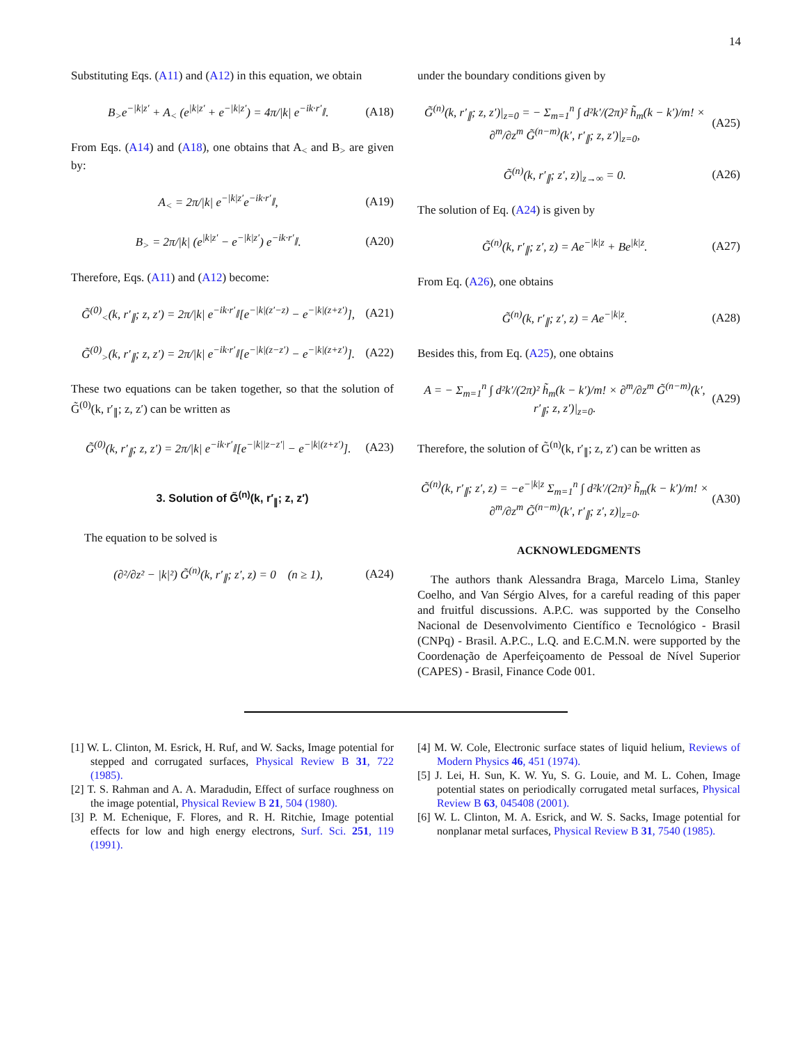14
Substituting Eqs. (A11) and (A12) in this equation, we obtain
B<sub>></sub>e<sup>−|k|z′</sup> + A<sub><</sub> (e<sup>|k|z′</sup> + e<sup>−|k|z′</sup>) = 4π/|k| e<sup>−ik·r′<sub>∥</sub></sup>.
(A18)
From Eqs. (A14) and (A18), one obtains that A<sub><</sub> and B<sub>></sub> are given by:
A<sub><</sub> = 2π/|k| e<sup>−|k|z′</sup>e<sup>−ik·r′<sub>∥</sub></sup>, (A19)
B<sub>></sub> = 2π/|k| (e<sup>|k|z′</sup> − e<sup>−|k|z′</sup>) e<sup>−ik·r′<sub>∥</sub></sup>.
(A20)
Therefore, Eqs. (A11) and (A12) become:
G̃<sup>(0)</sup><sub><</sub>(k, r′<sub>∥</sub>; z, z′) = 2π/|k| e<sup>−ik·r′<sub>∥</sub></sup>[e<sup>−|k|(z′−z)</sup> − e<sup>−|k|(z+z′)</sup>],
(A21)
G̃<sup>(0)</sup><sub>></sub>(k, r′<sub>∥</sub>; z, z′) = 2π/|k| e<sup>−ik·r′<sub>∥</sub></sup>[e<sup>−|k|(z−z′)</sup> − e<sup>−|k|(z+z′)</sup>].
(A22)
These two equations can be taken together, so that the solution of G̃<sup>(0)</sup>(k, r′<sub>∥</sub>; z, z′) can be written as
G̃<sup>(0)</sup>(k, r′<sub>∥</sub>; z, z′) = 2π/|k| e<sup>−ik·r′<sub>∥</sub></sup>[e<sup>−|k||z−z′|</sup> − e<sup>−|k|(z+z′)</sup>].
(A23)
3. Solution of G̃<sup>(n)</sup>(k, r′<sub>∥</sub>; z, z′)
The equation to be solved is
(∂²/∂z² − |k|²) G̃<sup>(n)</sup>(k, r′<sub>∥</sub>; z′, z) = 0 (n ≥ 1),
(A24)
under the boundary conditions given by
G̃<sup>(n)</sup>(k, r′<sub>∥</sub>; z, z′)|<sub>z=0</sub> = − Σ<sub>m=1</sub><sup>n</sup> ∫ d²k′/(2π)² h̃<sub>m</sub>(k − k′)/m! × ∂<sup>m</sup>/∂z<sup>m</sup> G̃<sup>(n−m)</sup>(k′, r′<sub>∥</sub>; z, z′)|<sub>z=0</sub>,
(A25)
G̃<sup>(n)</sup>(k, r′<sub>∥</sub>; z′, z)|<sub>z→∞</sub> = 0. (A26)
The solution of Eq. (A24) is given by
G̃<sup>(n)</sup>(k, r′<sub>∥</sub>; z′, z) = Ae<sup>−|k|z</sup> + Be<sup>|k|z</sup>.
(A27)
From Eq. (A26), one obtains
G̃<sup>(n)</sup>(k, r′<sub>∥</sub>; z′, z) = Ae<sup>−|k|z</sup>.
(A28)
Besides this, from Eq. (A25), one obtains
A = − Σ<sub>m=1</sub><sup>n</sup> ∫ d²k′/(2π)² h̃<sub>m</sub>(k − k′)/m! × ∂<sup>m</sup>/∂z<sup>m</sup> G̃<sup>(n−m)</sup>(k′, r′<sub>∥</sub>; z, z′)|<sub>z=0</sub>.
(A29)
Therefore, the solution of G̃<sup>(n)</sup>(k, r′<sub>∥</sub>; z, z′) can be written as
G̃<sup>(n)</sup>(k, r′<sub>∥</sub>; z′, z) = −e<sup>−|k|z</sup> Σ<sub>m=1</sub><sup>n</sup> ∫ d²k′/(2π)² h̃<sub>m</sub>(k − k′)/m! × ∂<sup>m</sup>/∂z<sup>m</sup> G̃<sup>(n−m)</sup>(k′, r′<sub>∥</sub>; z′, z)|<sub>z=0</sub>.
(A30)
ACKNOWLEDGMENTS
The authors thank Alessandra Braga, Marcelo Lima, Stanley Coelho, and Van Sérgio Alves, for a careful reading of this paper and fruitful discussions. A.P.C. was supported by the Conselho Nacional de Desenvolvimento Científico e Tecnológico - Brasil (CNPq) - Brasil. A.P.C., L.Q. and E.C.M.N. were supported by the Coordenação de Aperfeiçoamento de Pessoal de Nível Superior (CAPES) - Brasil, Finance Code 001.
[1] W. L. Clinton, M. Esrick, H. Ruf, and W. Sacks, Image potential for stepped and corrugated surfaces, Physical Review B 31, 722 (1985).
[2] T. S. Rahman and A. A. Maradudin, Effect of surface roughness on the image potential, Physical Review B 21, 504 (1980).
[3] P. M. Echenique, F. Flores, and R. H. Ritchie, Image potential effects for low and high energy electrons, Surf. Sci. 251, 119 (1991).
[4] M. W. Cole, Electronic surface states of liquid helium, Reviews of Modern Physics 46, 451 (1974).
[5] J. Lei, H. Sun, K. W. Yu, S. G. Louie, and M. L. Cohen, Image potential states on periodically corrugated metal surfaces, Physical Review B 63, 045408 (2001).
[6] W. L. Clinton, M. A. Esrick, and W. S. Sacks, Image potential for nonplanar metal surfaces, Physical Review B 31, 7540 (1985).